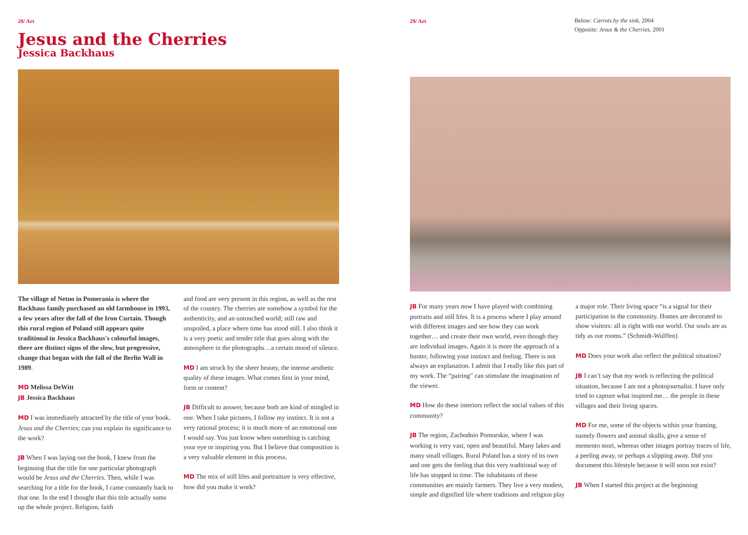28/ Art
Jesus and the Cherries
Jessica Backhaus
The village of Netno in Pomerania is where the Backhaus family purchased an old farmhouse in 1993, a few years after the fall of the Iron Curtain. Though this rural region of Poland still appears quite traditional in Jessica Backhaus's colourful images, there are distinct signs of the slow, but progressive, change that began with the fall of the Berlin Wall in 1989.
MD Melissa DeWitt
JB Jessica Backhaus
MD I was immediately attracted by the title of your book, Jesus and the Cherries; can you explain its significance to the work?
JB When I was laying out the book, I knew from the beginning that the title for one particular photograph would be Jesus and the Cherries. Then, while I was searching for a title for the book, I came constantly back to that one. In the end I thought that this title actually sums up the whole project. Religion, faith
and food are very present in this region, as well as the rest of the country. The cherries are somehow a symbol for the authenticity, and an untouched world; still raw and unspoiled, a place where time has stood still. I also think it is a very poetic and tender title that goes along with the atmosphere in the photographs…a certain mood of silence.
MD I am struck by the sheer beauty, the intense aesthetic quality of these images. What comes first in your mind, form or content?
JB Difficult to answer, because both are kind of mingled in one. When I take pictures, I follow my instinct. It is not a very rational process; it is much more of an emotional one I would say. You just know when something is catching your eye or inspiring you. But I believe that composition is a very valuable element in this process.
MD The mix of still lifes and portraiture is very effective, how did you make it work?
29/ Art
Below: Carrots by the sink, 2004
Opposite: Jesus & the Cherries, 2001
JB For many years now I have played with combining portraits and still lifes. It is a process where I play around with different images and see how they can work together… and create their own world, even though they are individual images. Again it is more the approach of a hunter, following your instinct and feeling. There is not always an explanation. I admit that I really like this part of my work. The “pairing” can stimulate the imagination of the viewer.
MD How do these interiors reflect the social values of this community?
JB The region, Zachodnio Pomorskie, where I was working is very vast, open and beautiful. Many lakes and many small villages. Rural Poland has a story of its own and one gets the feeling that this very traditional way of life has stopped in time. The inhabitants of these communities are mainly farmers. They live a very modest, simple and dignified life where traditions and religion play
a major role. Their living space “is a signal for their participation in the community. Homes are decorated to show visitors: all is right with our world. Our souls are as tidy as our rooms.” (Schmidt-Wulffen)
MD Does your work also reflect the political situation?
JB I can’t say that my work is reflecting the political situation, because I am not a photojournalist. I have only tried to capture what inspired me… the people in these villages and their living spaces.
MD For me, some of the objects within your framing, namely flowers and animal skulls, give a sense of memento mori, whereas other images portray traces of life, a peeling away, or perhaps a slipping away. Did you document this lifestyle because it will soon not exist?
JB When I started this project at the beginning